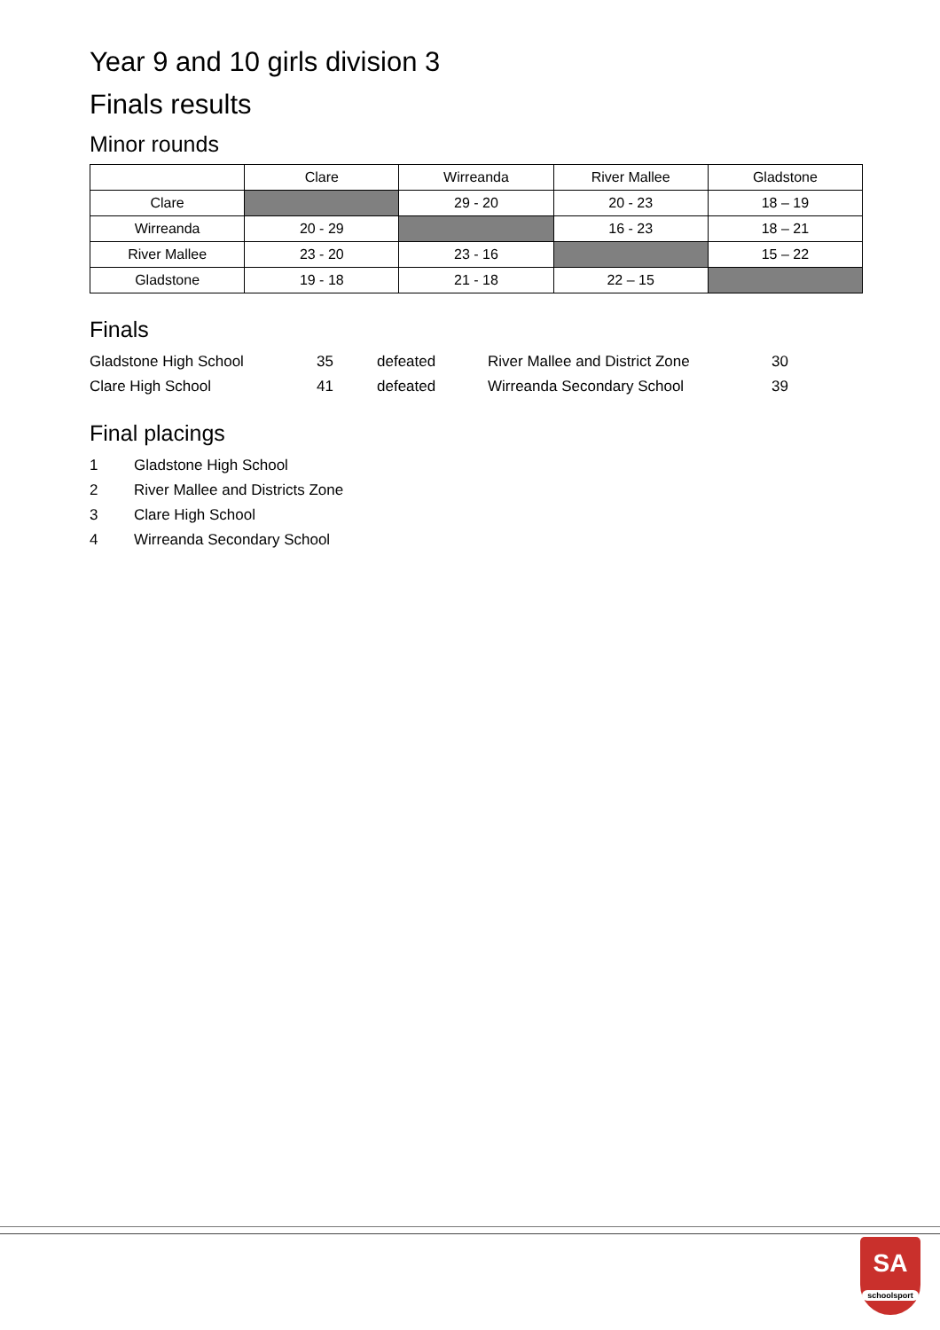Year 9 and 10 girls division 3
Finals results
Minor rounds
| | Clare | Wirreanda | River Mallee | Gladstone |
| --- | --- | --- | --- | --- |
| Clare | | 29 - 20 | 20 - 23 | 18 – 19 |
| Wirreanda | 20 - 29 | | 16 - 23 | 18 – 21 |
| River Mallee | 23 - 20 | 23 - 16 | | 15 – 22 |
| Gladstone | 19 - 18 | 21 - 18 | 22 – 15 | |
Finals
| Gladstone High School | 35 | defeated | River Mallee and District Zone | 30 |
| Clare High School | 41 | defeated | Wirreanda Secondary School | 39 |
Final placings
| 1 | Gladstone High School |
| 2 | River Mallee and Districts Zone |
| 3 | Clare High School |
| 4 | Wirreanda Secondary School |
SA
schoolsport